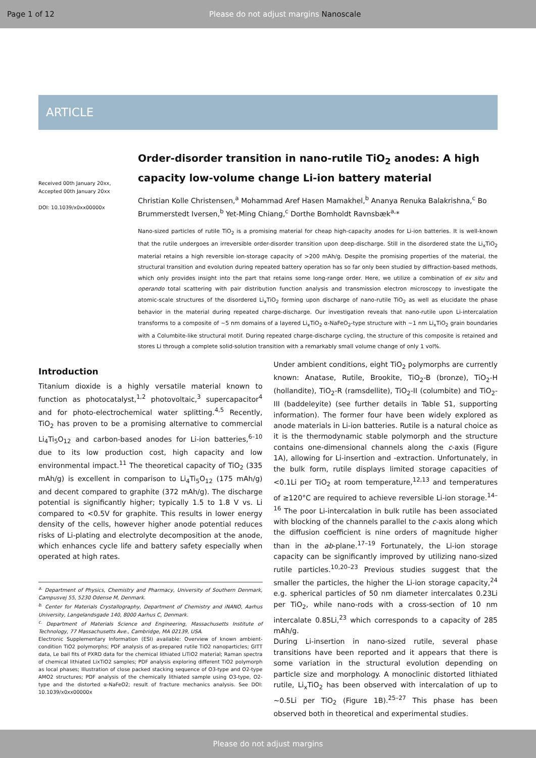Page 1 of 12 Please do not adjust margins Nanoscale
ARTICLE
Received 00th January 20xx,
Accepted 00th January 20xx
DOI: 10.1039/x0xx00000x
Order-disorder transition in nano-rutile TiO<sub>2</sub> anodes: A high capacity low-volume change Li-ion battery material
Christian Kolle Christensen,<sup>a</sup> Mohammad Aref Hasen Mamakhel,<sup>b</sup> Ananya Renuka Balakrishna,<sup>c</sup> Bo Brummerstedt Iversen,<sup>b</sup> Yet-Ming Chiang,<sup>c</sup> Dorthe Bomholdt Ravnsbæk<sup>a,</sup>*
Nano-sized particles of rutile TiO<sub>2</sub> is a promising material for cheap high-capacity anodes for Li-ion batteries. It is well-known that the rutile undergoes an irreversible order-disorder transition upon deep-discharge. Still in the disordered state the Li<sub>x</sub>TiO<sub>2</sub> material retains a high reversible ion-storage capacity of >200 mAh/g. Despite the promising properties of the material, the structural transition and evolution during repeated battery operation has so far only been studied by diffraction-based methods, which only provides insight into the part that retains some long-range order. Here, we utilize a combination of ex situ and operando total scattering with pair distribution function analysis and transmission electron microscopy to investigate the atomic-scale structures of the disordered Li<sub>x</sub>TiO<sub>2</sub> forming upon discharge of nano-rutile TiO<sub>2</sub> as well as elucidate the phase behavior in the material during repeated charge-discharge. Our investigation reveals that nano-rutile upon Li-intercalation transforms to a composite of ~5 nm domains of a layered Li<sub>x</sub>TiO<sub>2</sub> α-NaFeO<sub>2</sub>-type structure with ~1 nm Li<sub>x</sub>TiO<sub>2</sub> grain boundaries with a Columbite-like structural motif. During repeated charge-discharge cycling, the structure of this composite is retained and stores Li through a complete solid-solution transition with a remarkably small volume change of only 1 vol%.
Introduction
Titanium dioxide is a highly versatile material known to function as photocatalyst,<sup>1,2</sup> photovoltaic,<sup>3</sup> supercapacitor<sup>4</sup> and for photo-electrochemical water splitting.<sup>4,5</sup> Recently, TiO<sub>2</sub> has proven to be a promising alternative to commercial Li<sub>4</sub>Ti<sub>5</sub>O<sub>12</sub> and carbon-based anodes for Li-ion batteries,<sup>6–10</sup> due to its low production cost, high capacity and low environmental impact.<sup>11</sup> The theoretical capacity of TiO<sub>2</sub> (335 mAh/g) is excellent in comparison to Li<sub>4</sub>Ti<sub>5</sub>O<sub>12</sub> (175 mAh/g) and decent compared to graphite (372 mAh/g). The discharge potential is significantly higher; typically 1.5 to 1.8 V vs. Li compared to <0.5V for graphite. This results in lower energy density of the cells, however higher anode potential reduces risks of Li-plating and electrolyte decomposition at the anode, which enhances cycle life and battery safety especially when operated at high rates.
<sup>a.</sup> Department of Physics, Chemistry and Pharmacy, University of Southern Denmark, Campusvej 55, 5230 Odense M, Denmark.
<sup>b.</sup> Center for Materials Crystallography, Department of Chemistry and iNANO, Aarhus University, Langelandsgade 140, 8000 Aarhus C, Denmark.
<sup>c.</sup> Department of Materials Science and Engineering, Massachusetts Institute of Technology, 77 Massachusetts Ave., Cambridge, MA 02139, USA.
Electronic Supplementary Information (ESI) available: Overview of known ambient-condition TiO2 polymorphs; PDF analysis of as-prepared rutile TiO2 nanoparticles; GITT data, Le bail fits of PXRD data for the chemical lithiated LiTiO2 material; Raman spectra of chemical lithiated LixTiO2 samples; PDF analysis exploring different TiO2 polymorph as local phases; Illustration of close packed stacking sequence of O3-type and O2-type AMO2 structures; PDF analysis of the chemically lithiated sample using O3-type, O2-type and the distorted α-NaFeO2; result of fracture mechanics analysis. See DOI: 10.1039/x0xx00000x
Under ambient conditions, eight TiO<sub>2</sub> polymorphs are currently known: Anatase, Rutile, Brookite, TiO<sub>2</sub>-B (bronze), TiO<sub>2</sub>-H (hollandite), TiO<sub>2</sub>-R (ramsdellite), TiO<sub>2</sub>-II (columbite) and TiO<sub>2</sub>-III (baddeleyite) (see further details in Table S1, supporting information). The former four have been widely explored as anode materials in Li-ion batteries. Rutile is a natural choice as it is the thermodynamic stable polymorph and the structure contains one-dimensional channels along the c-axis (Figure 1A), allowing for Li-insertion and -extraction. Unfortunately, in the bulk form, rutile displays limited storage capacities of <0.1Li per TiO<sub>2</sub> at room temperature,<sup>12,13</sup> and temperatures of ≥120°C are required to achieve reversible Li-ion storage.<sup>14–16</sup> The poor Li-intercalation in bulk rutile has been associated with blocking of the channels parallel to the c-axis along which the diffusion coefficient is nine orders of magnitude higher than in the ab-plane.<sup>17–19</sup> Fortunately, the Li-ion storage capacity can be significantly improved by utilizing nano-sized rutile particles.<sup>10,20–23</sup> Previous studies suggest that the smaller the particles, the higher the Li-ion storage capacity,<sup>24</sup> e.g. spherical particles of 50 nm diameter intercalates 0.23Li per TiO<sub>2</sub>, while nano-rods with a cross-section of 10 nm intercalate 0.85Li,<sup>23</sup> which corresponds to a capacity of 285 mAh/g.
During Li-insertion in nano-sized rutile, several phase transitions have been reported and it appears that there is some variation in the structural evolution depending on particle size and morphology. A monoclinic distorted lithiated rutile, Li<sub>x</sub>TiO<sub>2</sub> has been observed with intercalation of up to ~0.5Li per TiO<sub>2</sub> (Figure 1B).<sup>25–27</sup> This phase has been observed both in theoretical and experimental studies.
Please do not adjust margins